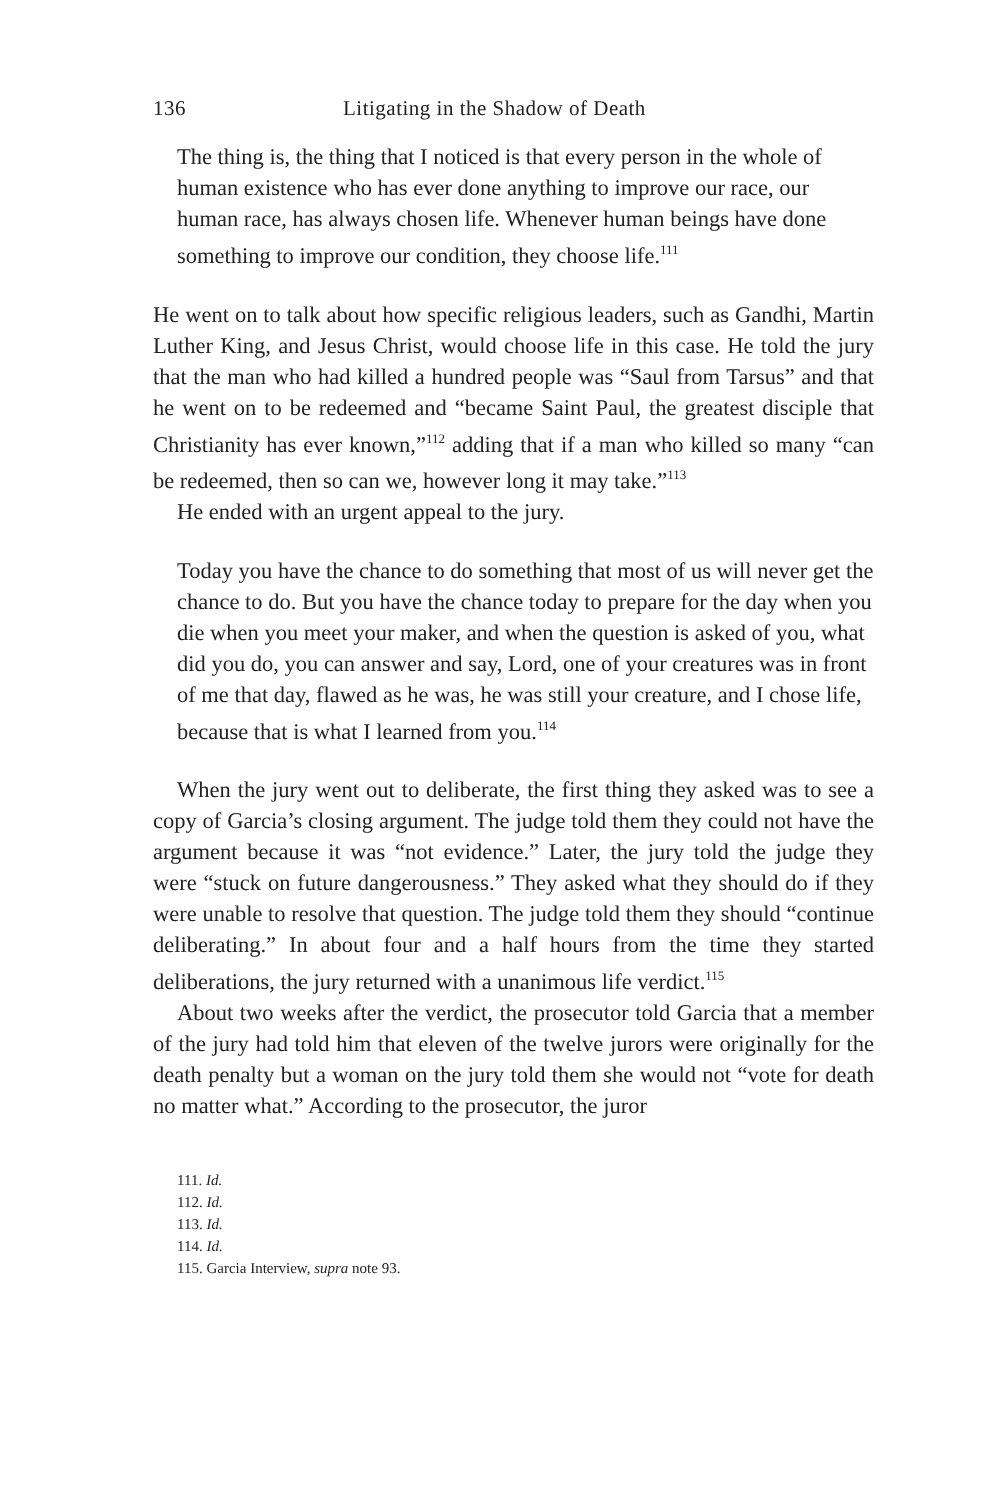136 Litigating in the Shadow of Death
The thing is, the thing that I noticed is that every person in the whole of human existence who has ever done anything to improve our race, our human race, has always chosen life. Whenever human beings have done something to improve our condition, they choose life.<sup>111</sup>
He went on to talk about how specific religious leaders, such as Gandhi, Martin Luther King, and Jesus Christ, would choose life in this case. He told the jury that the man who had killed a hundred people was “Saul from Tarsus” and that he went on to be redeemed and “became Saint Paul, the greatest disciple that Christianity has ever known,”<sup>112</sup> adding that if a man who killed so many “can be redeemed, then so can we, however long it may take.”<sup>113</sup>
He ended with an urgent appeal to the jury.
Today you have the chance to do something that most of us will never get the chance to do. But you have the chance today to prepare for the day when you die when you meet your maker, and when the question is asked of you, what did you do, you can answer and say, Lord, one of your creatures was in front of me that day, flawed as he was, he was still your creature, and I chose life, because that is what I learned from you.<sup>114</sup>
When the jury went out to deliberate, the first thing they asked was to see a copy of Garcia’s closing argument. The judge told them they could not have the argument because it was “not evidence.” Later, the jury told the judge they were “stuck on future dangerousness.” They asked what they should do if they were unable to resolve that question. The judge told them they should “continue deliberating.” In about four and a half hours from the time they started deliberations, the jury returned with a unanimous life verdict.<sup>115</sup>
About two weeks after the verdict, the prosecutor told Garcia that a member of the jury had told him that eleven of the twelve jurors were originally for the death penalty but a woman on the jury told them she would not “vote for death no matter what.” According to the prosecutor, the juror
111. Id.
112. Id.
113. Id.
114. Id.
115. Garcia Interview, supra note 93.